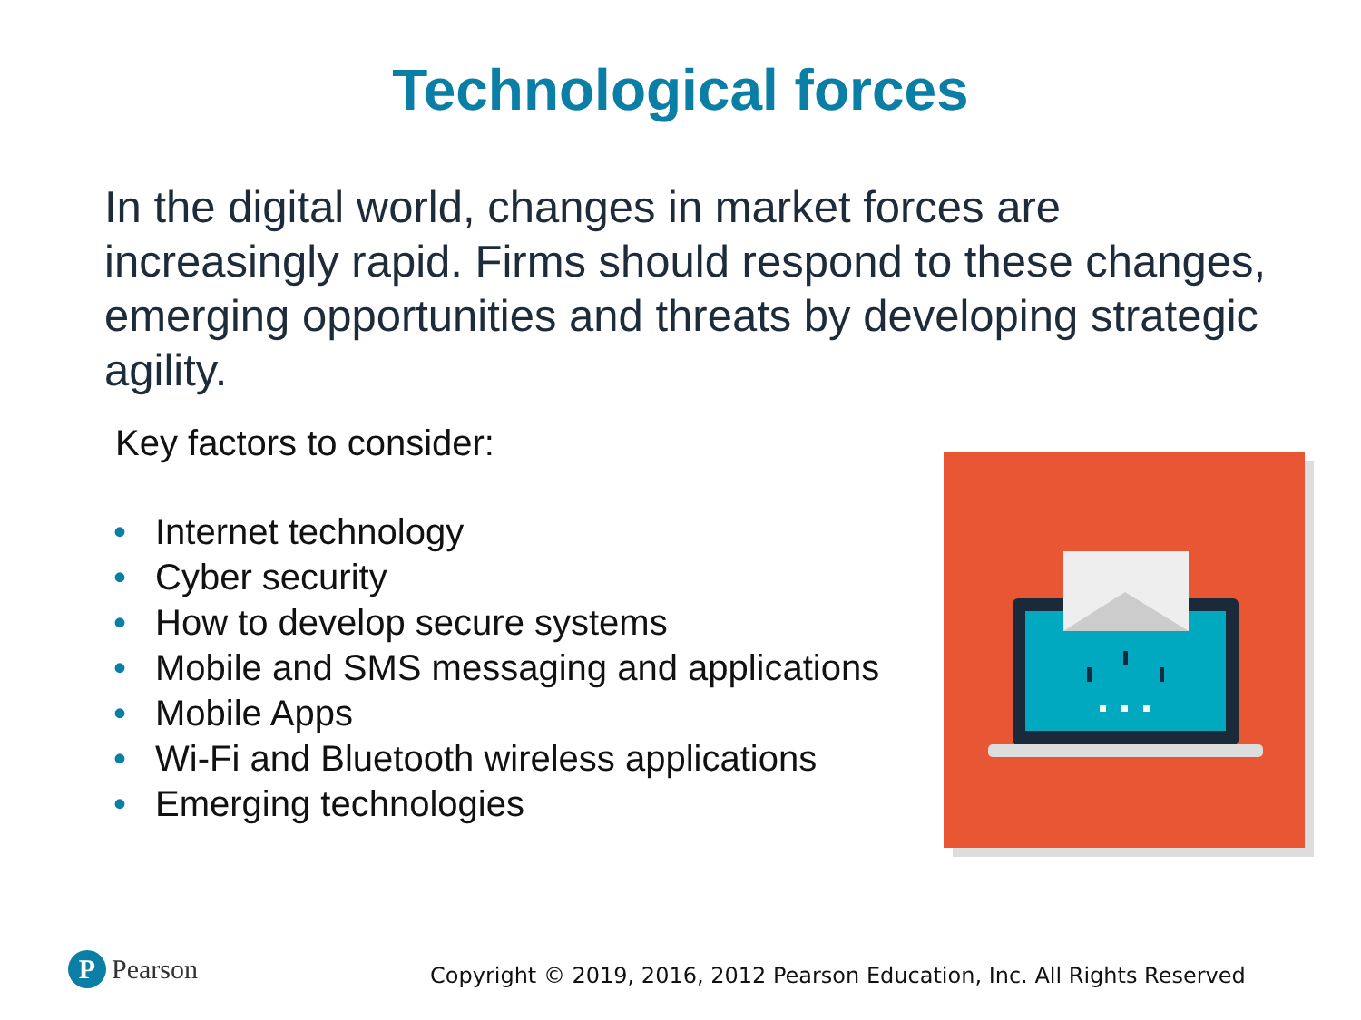Technological forces
In the digital world, changes in market forces are increasingly rapid. Firms should respond to these changes, emerging opportunities and threats by developing strategic agility.
Key factors to consider:
• Internet technology
• Cyber security
• How to develop secure systems
• Mobile and SMS messaging and applications
• Mobile Apps
• Wi-Fi and Bluetooth wireless applications
• Emerging technologies
P Pearson
Copyright © 2019, 2016, 2012 Pearson Education, Inc. All Rights Reserved